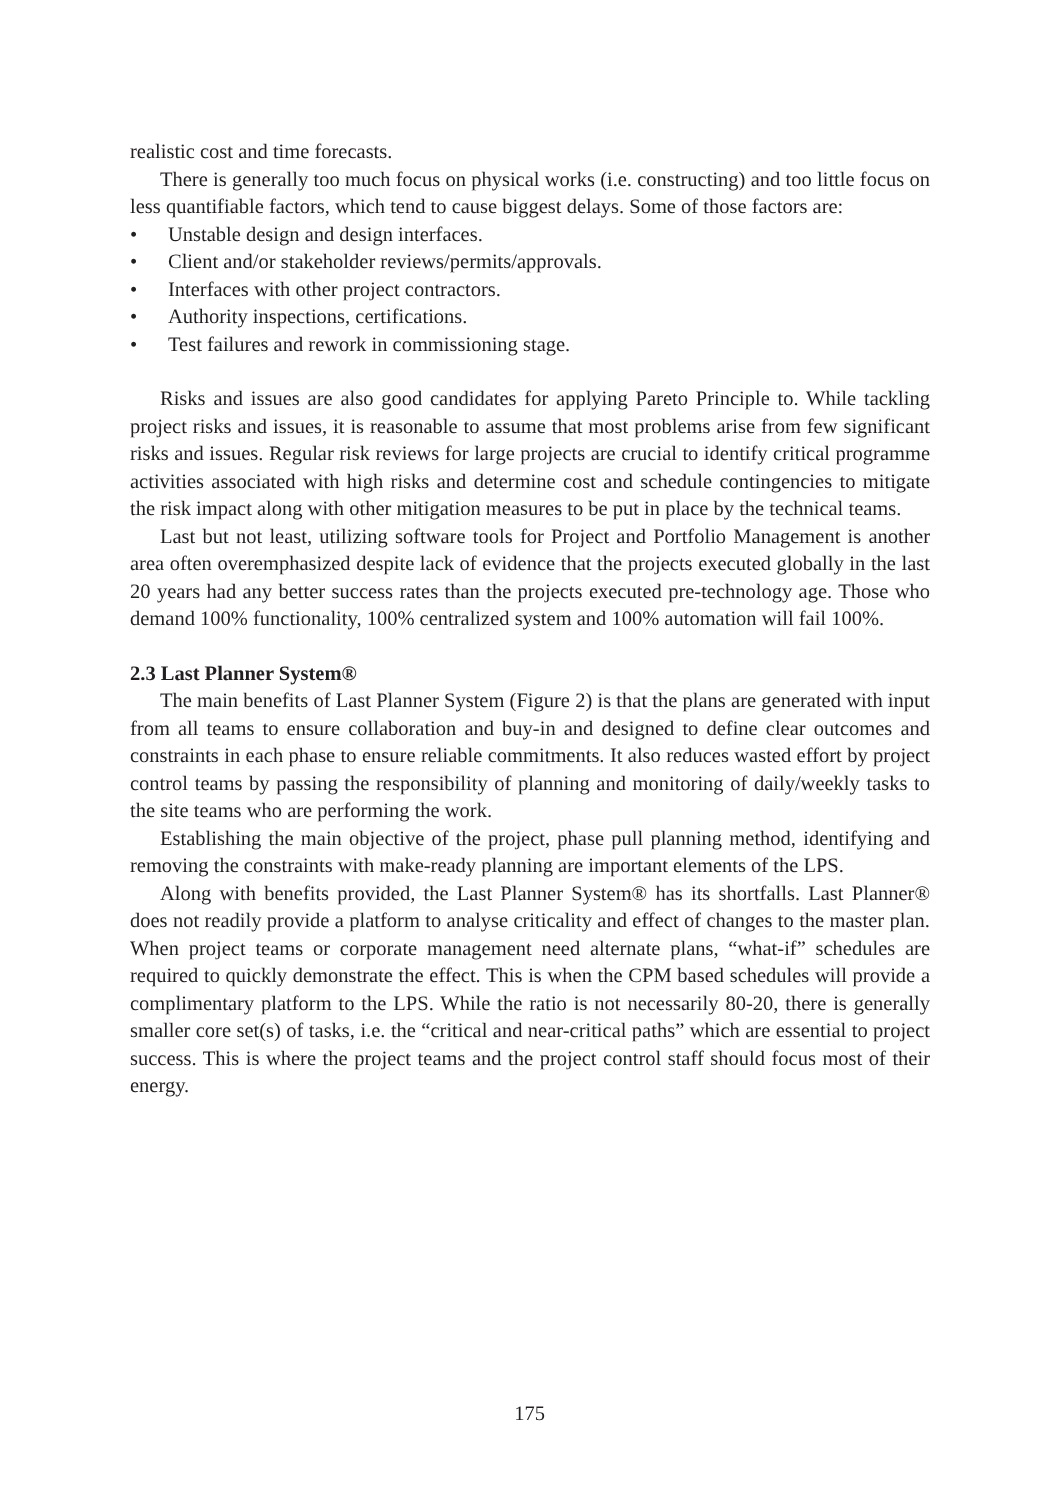realistic cost and time forecasts.
There is generally too much focus on physical works (i.e. constructing) and too little focus on less quantifiable factors, which tend to cause biggest delays. Some of those factors are:
• Unstable design and design interfaces.
• Client and/or stakeholder reviews/permits/approvals.
• Interfaces with other project contractors.
• Authority inspections, certifications.
• Test failures and rework in commissioning stage.
Risks and issues are also good candidates for applying Pareto Principle to. While tackling project risks and issues, it is reasonable to assume that most problems arise from few significant risks and issues. Regular risk reviews for large projects are crucial to identify critical programme activities associated with high risks and determine cost and schedule contingencies to mitigate the risk impact along with other mitigation measures to be put in place by the technical teams.
Last but not least, utilizing software tools for Project and Portfolio Management is another area often overemphasized despite lack of evidence that the projects executed globally in the last 20 years had any better success rates than the projects executed pre-technology age. Those who demand 100% functionality, 100% centralized system and 100% automation will fail 100%.
2.3 Last Planner System®
The main benefits of Last Planner System (Figure 2) is that the plans are generated with input from all teams to ensure collaboration and buy-in and designed to define clear outcomes and constraints in each phase to ensure reliable commitments. It also reduces wasted effort by project control teams by passing the responsibility of planning and monitoring of daily/weekly tasks to the site teams who are performing the work.
Establishing the main objective of the project, phase pull planning method, identifying and removing the constraints with make-ready planning are important elements of the LPS.
Along with benefits provided, the Last Planner System® has its shortfalls. Last Planner® does not readily provide a platform to analyse criticality and effect of changes to the master plan. When project teams or corporate management need alternate plans, “what-if” schedules are required to quickly demonstrate the effect. This is when the CPM based schedules will provide a complimentary platform to the LPS. While the ratio is not necessarily 80-20, there is generally smaller core set(s) of tasks, i.e. the “critical and near-critical paths” which are essential to project success. This is where the project teams and the project control staff should focus most of their energy.
175